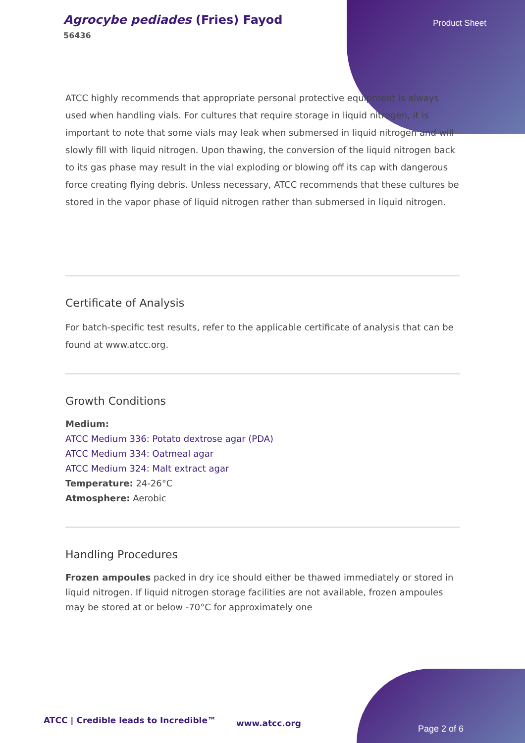Agrocybe pediades (Fries) Fayod
56436
Product Sheet
ATCC highly recommends that appropriate personal protective equipment is always used when handling vials. For cultures that require storage in liquid nitrogen, it is important to note that some vials may leak when submersed in liquid nitrogen and will slowly fill with liquid nitrogen. Upon thawing, the conversion of the liquid nitrogen back to its gas phase may result in the vial exploding or blowing off its cap with dangerous force creating flying debris. Unless necessary, ATCC recommends that these cultures be stored in the vapor phase of liquid nitrogen rather than submersed in liquid nitrogen.
Certificate of Analysis
For batch-specific test results, refer to the applicable certificate of analysis that can be found at www.atcc.org.
Growth Conditions
Medium:
ATCC Medium 336: Potato dextrose agar (PDA)
ATCC Medium 334: Oatmeal agar
ATCC Medium 324: Malt extract agar
Temperature: 24-26°C
Atmosphere: Aerobic
Handling Procedures
Frozen ampoules packed in dry ice should either be thawed immediately or stored in liquid nitrogen. If liquid nitrogen storage facilities are not available, frozen ampoules may be stored at or below -70°C for approximately one
ATCC | Credible leads to Incredible™
www.atcc.org
Page 2 of 6